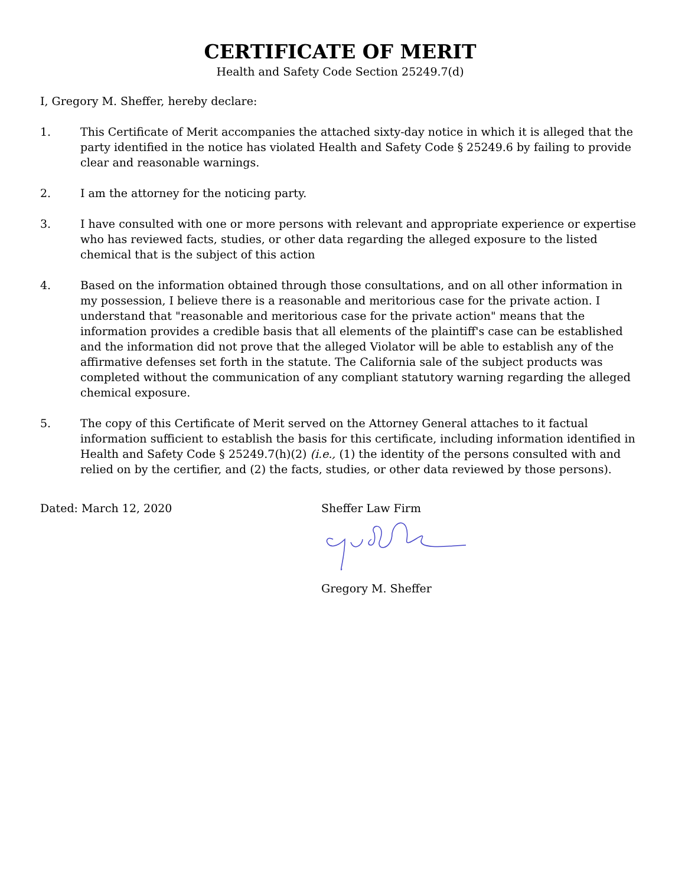CERTIFICATE OF MERIT
Health and Safety Code Section 25249.7(d)
I, Gregory M. Sheffer, hereby declare:
1. This Certificate of Merit accompanies the attached sixty-day notice in which it is alleged that the party identified in the notice has violated Health and Safety Code § 25249.6 by failing to provide clear and reasonable warnings.
2. I am the attorney for the noticing party.
3. I have consulted with one or more persons with relevant and appropriate experience or expertise who has reviewed facts, studies, or other data regarding the alleged exposure to the listed chemical that is the subject of this action
4. Based on the information obtained through those consultations, and on all other information in my possession, I believe there is a reasonable and meritorious case for the private action. I understand that "reasonable and meritorious case for the private action" means that the information provides a credible basis that all elements of the plaintiff's case can be established and the information did not prove that the alleged Violator will be able to establish any of the affirmative defenses set forth in the statute. The California sale of the subject products was completed without the communication of any compliant statutory warning regarding the alleged chemical exposure.
5. The copy of this Certificate of Merit served on the Attorney General attaches to it factual information sufficient to establish the basis for this certificate, including information identified in Health and Safety Code § 25249.7(h)(2) (i.e., (1) the identity of the persons consulted with and relied on by the certifier, and (2) the facts, studies, or other data reviewed by those persons).
Dated: March 12, 2020 Sheffer Law Firm Gregory M. Sheffer